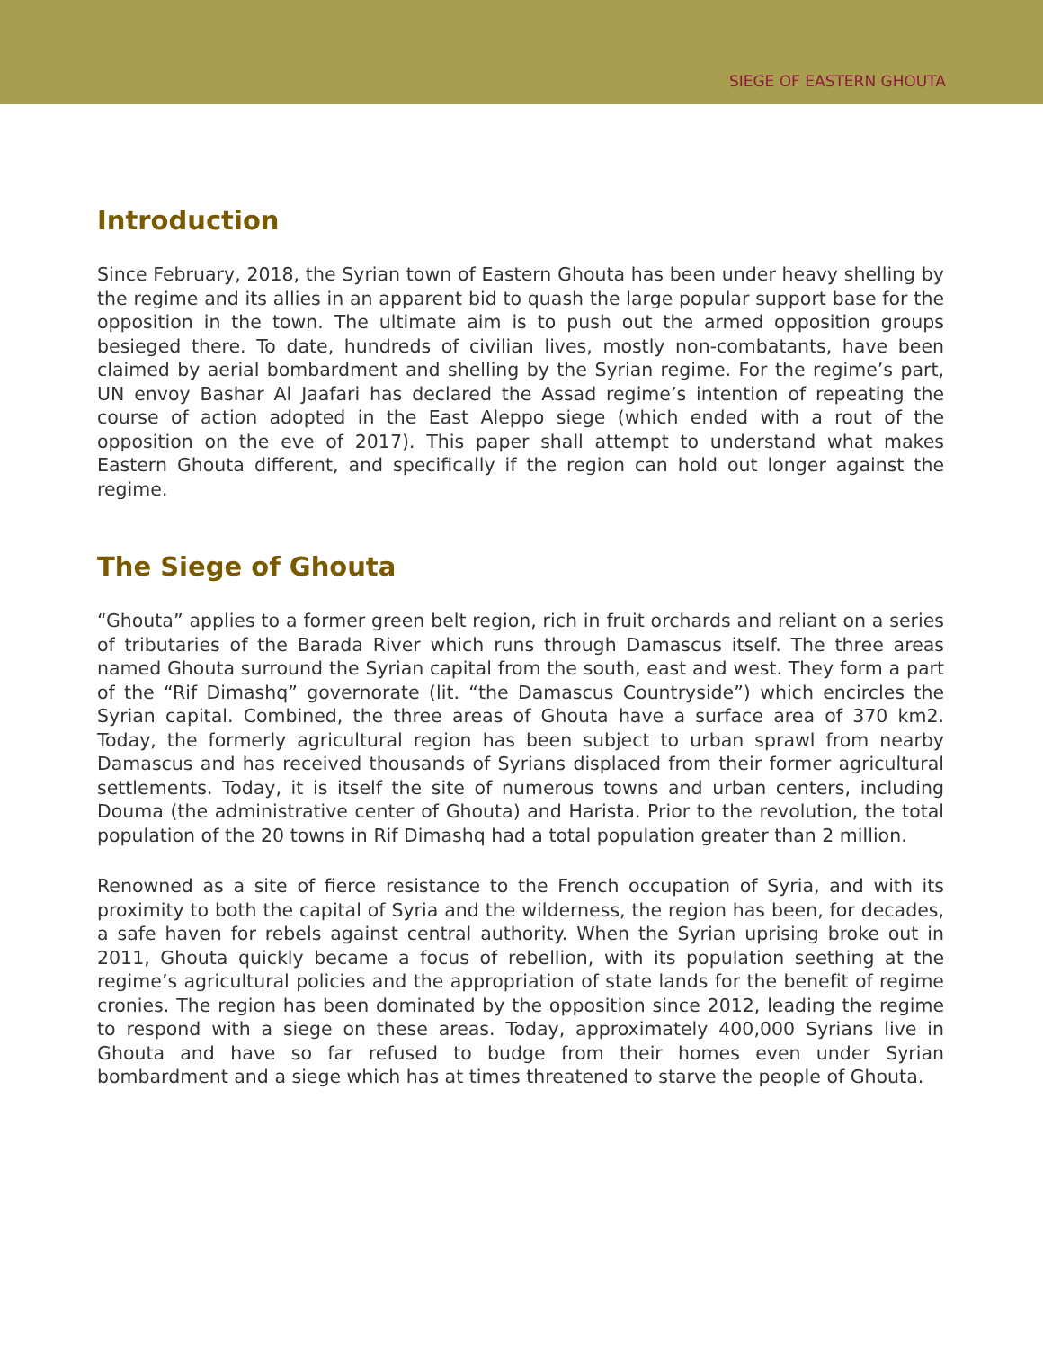SIEGE OF EASTERN GHOUTA
Introduction
Since February, 2018, the Syrian town of Eastern Ghouta has been under heavy shelling by the regime and its allies in an apparent bid to quash the large popular support base for the opposition in the town. The ultimate aim is to push out the armed opposition groups besieged there. To date, hundreds of civilian lives, mostly non-combatants, have been claimed by aerial bombardment and shelling by the Syrian regime. For the regime’s part, UN envoy Bashar Al Jaafari has declared the Assad regime’s intention of repeating the course of action adopted in the East Aleppo siege (which ended with a rout of the opposition on the eve of 2017). This paper shall attempt to understand what makes Eastern Ghouta different, and specifically if the region can hold out longer against the regime.
The Siege of Ghouta
“Ghouta” applies to a former green belt region, rich in fruit orchards and reliant on a series of tributaries of the Barada River which runs through Damascus itself. The three areas named Ghouta surround the Syrian capital from the south, east and west. They form a part of the “Rif Dimashq” governorate (lit. “the Damascus Countryside”) which encircles the Syrian capital. Combined, the three areas of Ghouta have a surface area of 370 km2. Today, the formerly agricultural region has been subject to urban sprawl from nearby Damascus and has received thousands of Syrians displaced from their former agricultural settlements. Today, it is itself the site of numerous towns and urban centers, including Douma (the administrative center of Ghouta) and Harista. Prior to the revolution, the total population of the 20 towns in Rif Dimashq had a total population greater than 2 million.
Renowned as a site of fierce resistance to the French occupation of Syria, and with its proximity to both the capital of Syria and the wilderness, the region has been, for decades, a safe haven for rebels against central authority. When the Syrian uprising broke out in 2011, Ghouta quickly became a focus of rebellion, with its population seething at the regime’s agricultural policies and the appropriation of state lands for the benefit of regime cronies. The region has been dominated by the opposition since 2012, leading the regime to respond with a siege on these areas. Today, approximately 400,000 Syrians live in Ghouta and have so far refused to budge from their homes even under Syrian bombardment and a siege which has at times threatened to starve the people of Ghouta.